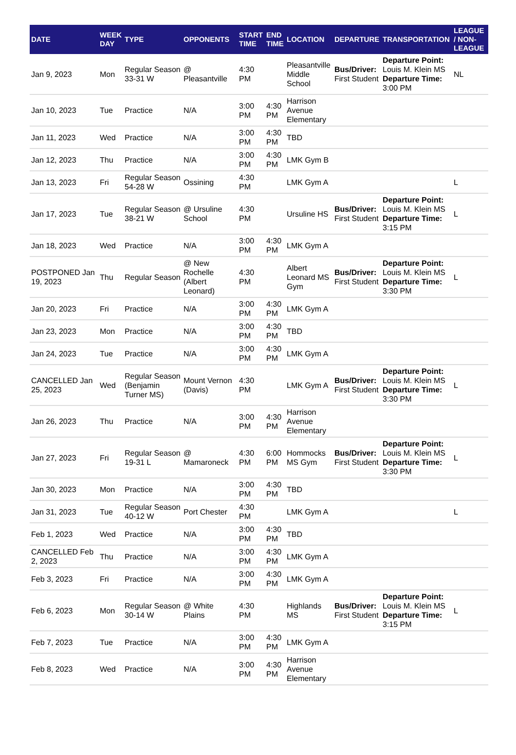| DATE | WEEK DAY | TYPE | OPPONENTS | START TIME | END TIME | LOCATION | DEPARTURE | TRANSPORTATION | LEAGUE / NON-LEAGUE |
| --- | --- | --- | --- | --- | --- | --- | --- | --- | --- |
| Jan 9, 2023 | Mon | Regular Season 33-31 W | @ Pleasantville | 4:30 PM | | Pleasantville Middle School | Bus/Driver: First Student | Departure Point: Louis M. Klein MS Departure Time: 3:00 PM | NL |
| Jan 10, 2023 | Tue | Practice | N/A | 3:00 PM | 4:30 PM | Harrison Avenue Elementary | | | |
| Jan 11, 2023 | Wed | Practice | N/A | 3:00 PM | 4:30 PM | TBD | | | |
| Jan 12, 2023 | Thu | Practice | N/A | 3:00 PM | 4:30 PM | LMK Gym B | | | |
| Jan 13, 2023 | Fri | Regular Season 54-28 W | Ossining | 4:30 PM | | LMK Gym A | | | L |
| Jan 17, 2023 | Tue | Regular Season 38-21 W | @ Ursuline School | 4:30 PM | | Ursuline HS | Bus/Driver: First Student | Departure Point: Louis M. Klein MS Departure Time: 3:15 PM | L |
| Jan 18, 2023 | Wed | Practice | N/A | 3:00 PM | 4:30 PM | LMK Gym A | | | |
| POSTPONED Jan 19, 2023 | Thu | Regular Season | @ New Rochelle (Albert Leonard) | 4:30 PM | | Albert Leonard MS Gym | Bus/Driver: First Student | Departure Point: Louis M. Klein MS Departure Time: 3:30 PM | L |
| Jan 20, 2023 | Fri | Practice | N/A | 3:00 PM | 4:30 PM | LMK Gym A | | | |
| Jan 23, 2023 | Mon | Practice | N/A | 3:00 PM | 4:30 PM | TBD | | | |
| Jan 24, 2023 | Tue | Practice | N/A | 3:00 PM | 4:30 PM | LMK Gym A | | | |
| CANCELLED Jan 25, 2023 | Wed | Regular Season (Benjamin Turner MS) | Mount Vernon (Davis) | 4:30 PM | | LMK Gym A | Bus/Driver: First Student | Departure Point: Louis M. Klein MS Departure Time: 3:30 PM | L |
| Jan 26, 2023 | Thu | Practice | N/A | 3:00 PM | 4:30 PM | Harrison Avenue Elementary | | | |
| Jan 27, 2023 | Fri | Regular Season 19-31 L | @ Mamaroneck | 4:30 PM | 6:00 PM | Hommocks MS Gym | Bus/Driver: First Student | Departure Point: Louis M. Klein MS Departure Time: 3:30 PM | L |
| Jan 30, 2023 | Mon | Practice | N/A | 3:00 PM | 4:30 PM | TBD | | | |
| Jan 31, 2023 | Tue | Regular Season 40-12 W | Port Chester | 4:30 PM | | LMK Gym A | | | L |
| Feb 1, 2023 | Wed | Practice | N/A | 3:00 PM | 4:30 PM | TBD | | | |
| CANCELLED Feb 2, 2023 | Thu | Practice | N/A | 3:00 PM | 4:30 PM | LMK Gym A | | | |
| Feb 3, 2023 | Fri | Practice | N/A | 3:00 PM | 4:30 PM | LMK Gym A | | | |
| Feb 6, 2023 | Mon | Regular Season 30-14 W | @ White Plains | 4:30 PM | | Highlands MS | Bus/Driver: First Student | Departure Point: Louis M. Klein MS Departure Time: 3:15 PM | L |
| Feb 7, 2023 | Tue | Practice | N/A | 3:00 PM | 4:30 PM | LMK Gym A | | | |
| Feb 8, 2023 | Wed | Practice | N/A | 3:00 PM | 4:30 PM | Harrison Avenue Elementary | | | |